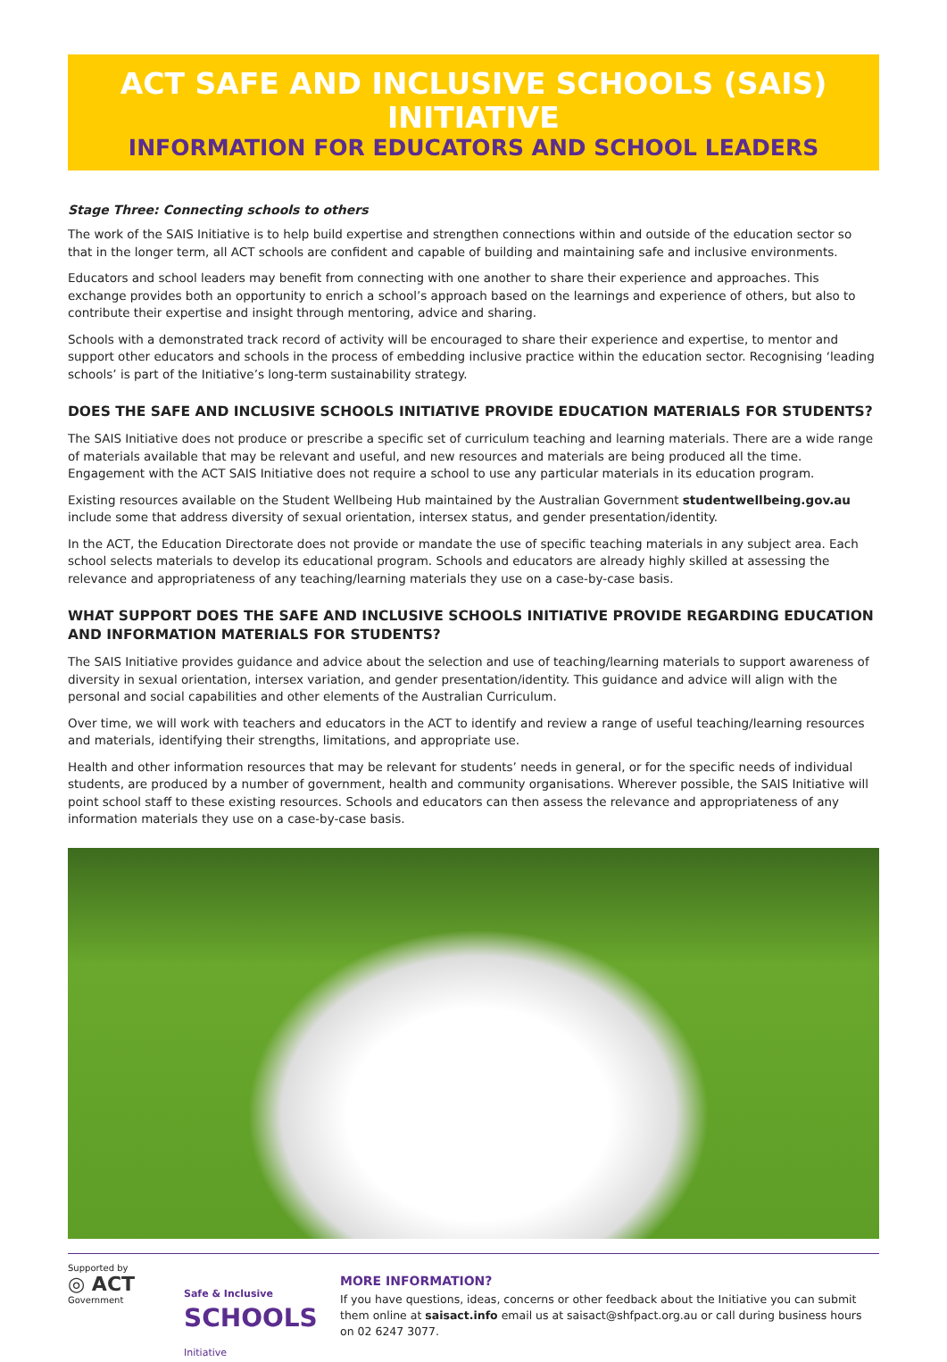ACT SAFE AND INCLUSIVE SCHOOLS (SAIS) INITIATIVE
INFORMATION FOR EDUCATORS AND SCHOOL LEADERS
Stage Three: Connecting schools to others
The work of the SAIS Initiative is to help build expertise and strengthen connections within and outside of the education sector so that in the longer term, all ACT schools are confident and capable of building and maintaining safe and inclusive environments.
Educators and school leaders may benefit from connecting with one another to share their experience and approaches. This exchange provides both an opportunity to enrich a school’s approach based on the learnings and experience of others, but also to contribute their expertise and insight through mentoring, advice and sharing.
Schools with a demonstrated track record of activity will be encouraged to share their experience and expertise, to mentor and support other educators and schools in the process of embedding inclusive practice within the education sector. Recognising ‘leading schools’ is part of the Initiative’s long-term sustainability strategy.
DOES THE SAFE AND INCLUSIVE SCHOOLS INITIATIVE PROVIDE EDUCATION MATERIALS FOR STUDENTS?
The SAIS Initiative does not produce or prescribe a specific set of curriculum teaching and learning materials. There are a wide range of materials available that may be relevant and useful, and new resources and materials are being produced all the time. Engagement with the ACT SAIS Initiative does not require a school to use any particular materials in its education program.
Existing resources available on the Student Wellbeing Hub maintained by the Australian Government studentwellbeing.gov.au include some that address diversity of sexual orientation, intersex status, and gender presentation/identity.
In the ACT, the Education Directorate does not provide or mandate the use of specific teaching materials in any subject area. Each school selects materials to develop its educational program. Schools and educators are already highly skilled at assessing the relevance and appropriateness of any teaching/learning materials they use on a case-by-case basis.
WHAT SUPPORT DOES THE SAFE AND INCLUSIVE SCHOOLS INITIATIVE PROVIDE REGARDING EDUCATION AND INFORMATION MATERIALS FOR STUDENTS?
The SAIS Initiative provides guidance and advice about the selection and use of teaching/learning materials to support awareness of diversity in sexual orientation, intersex variation, and gender presentation/identity. This guidance and advice will align with the personal and social capabilities and other elements of the Australian Curriculum.
Over time, we will work with teachers and educators in the ACT to identify and review a range of useful teaching/learning resources and materials, identifying their strengths, limitations, and appropriate use.
Health and other information resources that may be relevant for students’ needs in general, or for the specific needs of individual students, are produced by a number of government, health and community organisations. Wherever possible, the SAIS Initiative will point school staff to these existing resources. Schools and educators can then assess the relevance and appropriateness of any information materials they use on a case-by-case basis.
Supported by
◎ ACT
Government
Safe & Inclusive
SCHOOLS
Initiative
MORE INFORMATION?
If you have questions, ideas, concerns or other feedback about the Initiative you can submit them online at saisact.info email us at saisact@shfpact.org.au or call during business hours on 02 6247 3077.